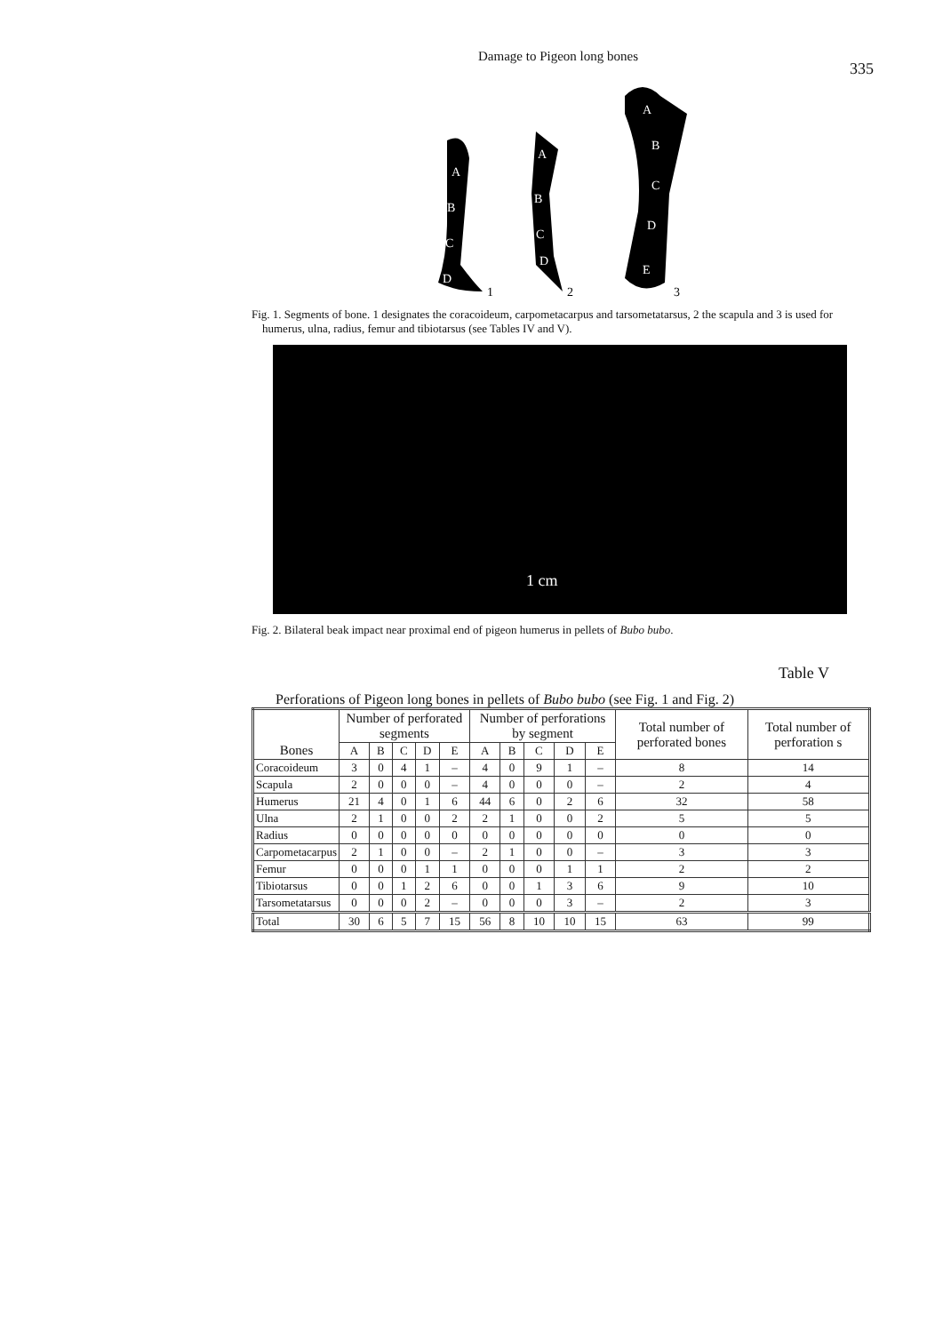Damage to Pigeon long bones 335
A
B
C
D
1
A
B
C
D
2
A
B
C
D
E
3
Fig. 1. Segments of bone. 1 designates the coracoideum, carpometacarpus and tarsometatarsus, 2 the scapula and 3 is used for humerus, ulna, radius, femur and tibiotarsus (see Tables IV and V).
1 cm
Fig. 2. Bilateral beak impact near proximal end of pigeon humerus in pellets of Bubo bubo.
Table V
Perforations of Pigeon long bones in pellets of Bubo bubo (see Fig. 1 and Fig. 2)
| Bones | Number of perforated segments | | | | | Number of perforations by segment | | | | | Total number of perforated bones | Total number of perforation s |
| --- | --- | --- | --- | --- | --- | --- | --- | --- | --- | --- | --- | --- |
| | A | B | C | D | E | A | B | C | D | E | | |
| Coracoideum | 3 | 0 | 4 | 1 | – | 4 | 0 | 9 | 1 | – | 8 | 14 |
| Scapula | 2 | 0 | 0 | 0 | – | 4 | 0 | 0 | 0 | – | 2 | 4 |
| Humerus | 21 | 4 | 0 | 1 | 6 | 44 | 6 | 0 | 2 | 6 | 32 | 58 |
| Ulna | 2 | 1 | 0 | 0 | 2 | 2 | 1 | 0 | 0 | 2 | 5 | 5 |
| Radius | 0 | 0 | 0 | 0 | 0 | 0 | 0 | 0 | 0 | 0 | 0 | 0 |
| Carpometacarpus | 2 | 1 | 0 | 0 | – | 2 | 1 | 0 | 0 | – | 3 | 3 |
| Femur | 0 | 0 | 0 | 1 | 1 | 0 | 0 | 0 | 1 | 1 | 2 | 2 |
| Tibiotarsus | 0 | 0 | 1 | 2 | 6 | 0 | 0 | 1 | 3 | 6 | 9 | 10 |
| Tarsometatarsus | 0 | 0 | 0 | 2 | – | 0 | 0 | 0 | 3 | – | 2 | 3 |
| Total | 30 | 6 | 5 | 7 | 15 | 56 | 8 | 10 | 10 | 15 | 63 | 99 |